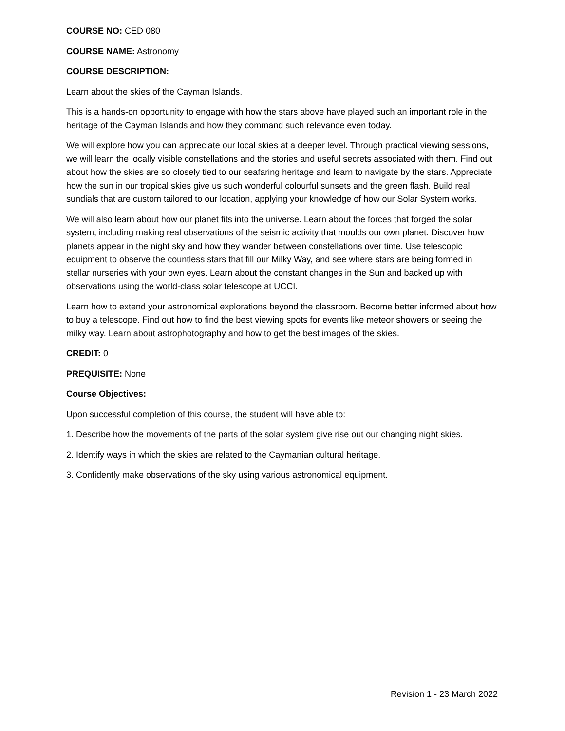COURSE NO: CED 080
COURSE NAME: Astronomy
COURSE DESCRIPTION:
Learn about the skies of the Cayman Islands.
This is a hands-on opportunity to engage with how the stars above have played such an important role in the heritage of the Cayman Islands and how they command such relevance even today.
We will explore how you can appreciate our local skies at a deeper level. Through practical viewing sessions, we will learn the locally visible constellations and the stories and useful secrets associated with them. Find out about how the skies are so closely tied to our seafaring heritage and learn to navigate by the stars. Appreciate how the sun in our tropical skies give us such wonderful colourful sunsets and the green flash. Build real sundials that are custom tailored to our location, applying your knowledge of how our Solar System works.
We will also learn about how our planet fits into the universe. Learn about the forces that forged the solar system, including making real observations of the seismic activity that moulds our own planet. Discover how planets appear in the night sky and how they wander between constellations over time. Use telescopic equipment to observe the countless stars that fill our Milky Way, and see where stars are being formed in stellar nurseries with your own eyes. Learn about the constant changes in the Sun and backed up with observations using the world-class solar telescope at UCCI.
Learn how to extend your astronomical explorations beyond the classroom. Become better informed about how to buy a telescope. Find out how to find the best viewing spots for events like meteor showers or seeing the milky way. Learn about astrophotography and how to get the best images of the skies.
CREDIT: 0
PREQUISITE: None
Course Objectives:
Upon successful completion of this course, the student will have able to:
1. Describe how the movements of the parts of the solar system give rise out our changing night skies.
2. Identify ways in which the skies are related to the Caymanian cultural heritage.
3. Confidently make observations of the sky using various astronomical equipment.
Revision 1 - 23 March 2022